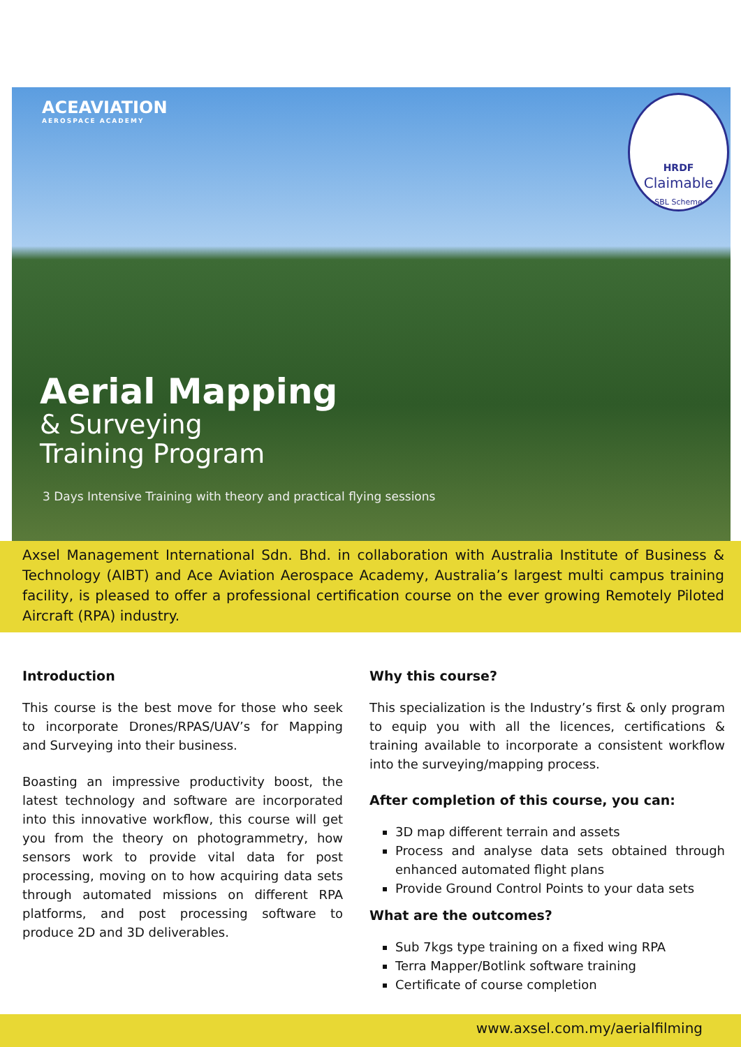ACEAVIATION
AEROSPACE ACADEMY
HRDF
Claimable
SBL Scheme
Aerial Mapping
& Surveying
Training Program
3 Days Intensive Training with theory and practical flying sessions
Axsel Management International Sdn. Bhd. in collaboration with Australia Institute of Business & Technology (AIBT) and Ace Aviation Aerospace Academy, Australia’s largest multi campus training facility, is pleased to offer a professional certification course on the ever growing Remotely Piloted Aircraft (RPA) industry.
Introduction
This course is the best move for those who seek to incorporate Drones/RPAS/UAV’s for Mapping and Surveying into their business.
Boasting an impressive productivity boost, the latest technology and software are incorporated into this innovative workflow, this course will get you from the theory on photogrammetry, how sensors work to provide vital data for post processing, moving on to how acquiring data sets through automated missions on different RPA platforms, and post processing software to produce 2D and 3D deliverables.
Why this course?
This specialization is the Industry’s first & only program to equip you with all the licences, certifications & training available to incorporate a consistent workflow into the surveying/mapping process.
After completion of this course, you can:
3D map different terrain and assets
Process and analyse data sets obtained through enhanced automated flight plans
Provide Ground Control Points to your data sets
What are the outcomes?
Sub 7kgs type training on a fixed wing RPA
Terra Mapper/Botlink software training
Certificate of course completion
www.axsel.com.my/aerialfilming